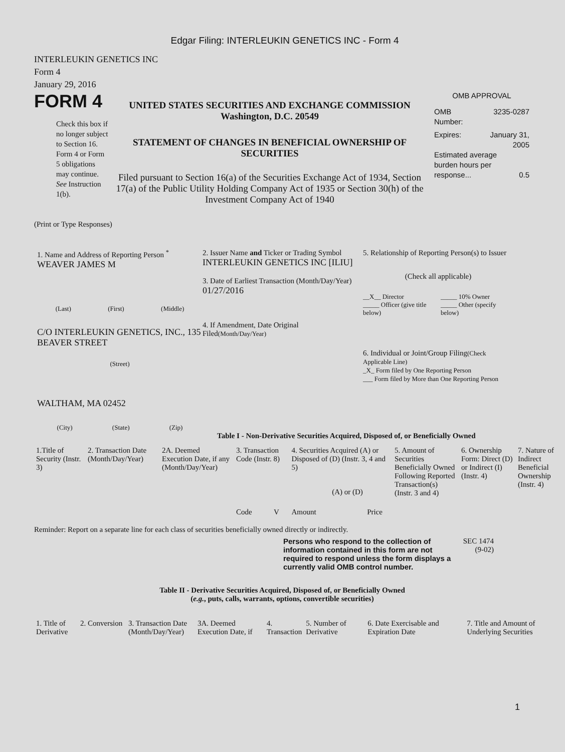Edgar Filing: INTERLEUKIN GENETICS INC - Form 4
INTERLEUKIN GENETICS INC
Form 4
January 29, 2016
FORM 4
Check this box if no longer subject to Section 16. Form 4 or Form 5 obligations may continue. See Instruction 1(b).
UNITED STATES SECURITIES AND EXCHANGE COMMISSION
Washington, D.C. 20549
STATEMENT OF CHANGES IN BENEFICIAL OWNERSHIP OF SECURITIES
Filed pursuant to Section 16(a) of the Securities Exchange Act of 1934, Section 17(a) of the Public Utility Holding Company Act of 1935 or Section 30(h) of the Investment Company Act of 1940
OMB APPROVAL
OMB
Number: 3235-0287
Expires: January 31,
2005
Estimated average burden hours per response... 0.5
(Print or Type Responses)
1. Name and Address of Reporting Person <sup>*</sup>
WEAVER JAMES M
(Last) (First) (Middle)
C/O INTERLEUKIN GENETICS, INC., 135 BEAVER STREET
(Street)
WALTHAM, MA 02452
(City) (State) (Zip)
2. Issuer Name and Ticker or Trading Symbol
INTERLEUKIN GENETICS INC [ILIU]
3. Date of Earliest Transaction (Month/Day/Year)
01/27/2016
4. If Amendment, Date Original Filed(Month/Day/Year)
5. Relationship of Reporting Person(s) to Issuer
(Check all applicable)
__X__ Director
_____ Officer (give title below)
_____ 10% Owner
_____ Other (specify below)
6. Individual or Joint/Group Filing(Check Applicable Line)
_X_ Form filed by One Reporting Person
___ Form filed by More than One Reporting Person
Table I - Non-Derivative Securities Acquired, Disposed of, or Beneficially Owned
| 1.Title of Security (Instr. 3) | 2. Transaction Date (Month/Day/Year) | 2A. Deemed Execution Date, if any (Month/Day/Year) | 3. Transaction Code (Instr. 8) | | 4. Securities Acquired (A) or Disposed of (D) (Instr. 3, 4 and 5) | | | 5. Amount of Securities Beneficially Owned Following Reported Transaction(s) (Instr. 3 and 4) | 6. Ownership Form: Direct (D) or Indirect (I) (Instr. 4) | 7. Nature of Indirect Beneficial Ownership (Instr. 4) |
| --- | --- | --- | --- | --- | --- | --- | --- | --- | --- | --- |
| | | | Code | V | Amount | (A) or (D) | Price | | | |
Reminder: Report on a separate line for each class of securities beneficially owned directly or indirectly.
Persons who respond to the collection of information contained in this form are not required to respond unless the form displays a currently valid OMB control number.
SEC 1474
(9-02)
Table II - Derivative Securities Acquired, Disposed of, or Beneficially Owned
(e.g., puts, calls, warrants, options, convertible securities)
| 1. Title of Derivative | 2. Conversion | 3. Transaction Date (Month/Day/Year) | 3A. Deemed Execution Date, if | 4. Transaction | 5. Number of Derivative | 6. Date Exercisable and Expiration Date | 7. Title and Amount of Underlying Securities |
| --- | --- | --- | --- | --- | --- | --- | --- |
1